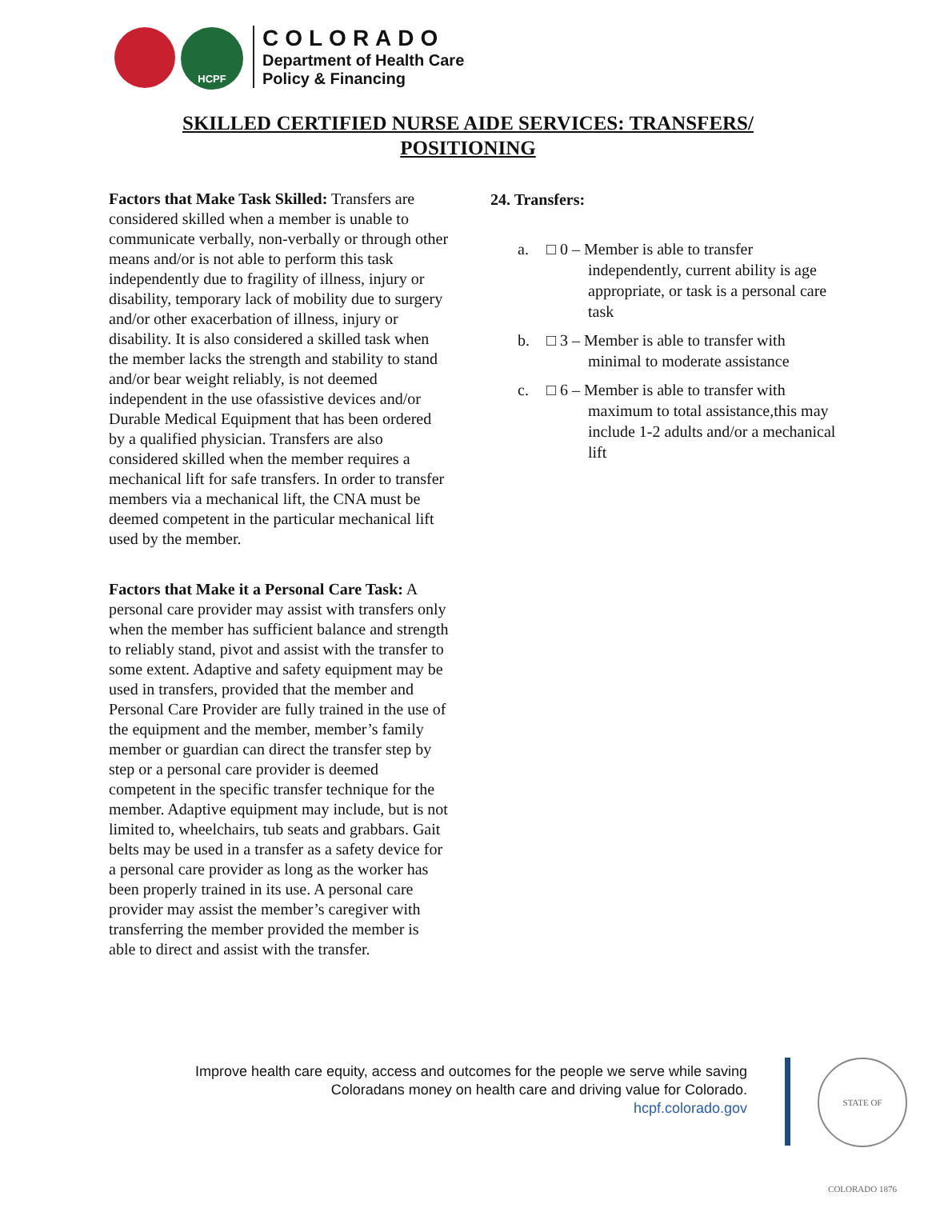HCPF
COLORADO
Department of Health Care
Policy & Financing
SKILLED CERTIFIED NURSE AIDE SERVICES: TRANSFERS/ POSITIONING
Factors that Make Task Skilled: Transfers are considered skilled when a member is unable to communicate verbally, non-verbally or through other means and/or is not able to perform this task independently due to fragility of illness, injury or disability, temporary lack of mobility due to surgery and/or other exacerbation of illness, injury or disability. It is also considered a skilled task when the member lacks the strength and stability to stand and/or bear weight reliably, is not deemed independent in the use ofassistive devices and/or Durable Medical Equipment that has been ordered by a qualified physician. Transfers are also considered skilled when the member requires a mechanical lift for safe transfers. In order to transfer members via a mechanical lift, the CNA must be deemed competent in the particular mechanical lift used by the member.
Factors that Make it a Personal Care Task: A personal care provider may assist with transfers only when the member has sufficient balance and strength to reliably stand, pivot and assist with the transfer to some extent. Adaptive and safety equipment may be used in transfers, provided that the member and Personal Care Provider are fully trained in the use of the equipment and the member, member’s family member or guardian can direct the transfer step by step or a personal care provider is deemed competent in the specific transfer technique for the member. Adaptive equipment may include, but is not limited to, wheelchairs, tub seats and grabbars. Gait belts may be used in a transfer as a safety device for a personal care provider as long as the worker has been properly trained in its use. A personal care provider may assist the member’s caregiver with transferring the member provided the member is able to direct and assist with the transfer.
24. Transfers:
a. □ 0 – Member is able to transfer independently, current ability is age appropriate, or task is a personal care task
b. □ 3 – Member is able to transfer with minimal to moderate assistance
c. □ 6 – Member is able to transfer with maximum to total assistance,this may include 1-2 adults and/or a mechanical lift
Improve health care equity, access and outcomes for the people we serve while saving
Coloradans money on health care and driving value for Colorado.
hcpf.colorado.gov
STATE OF COLORADO 1876